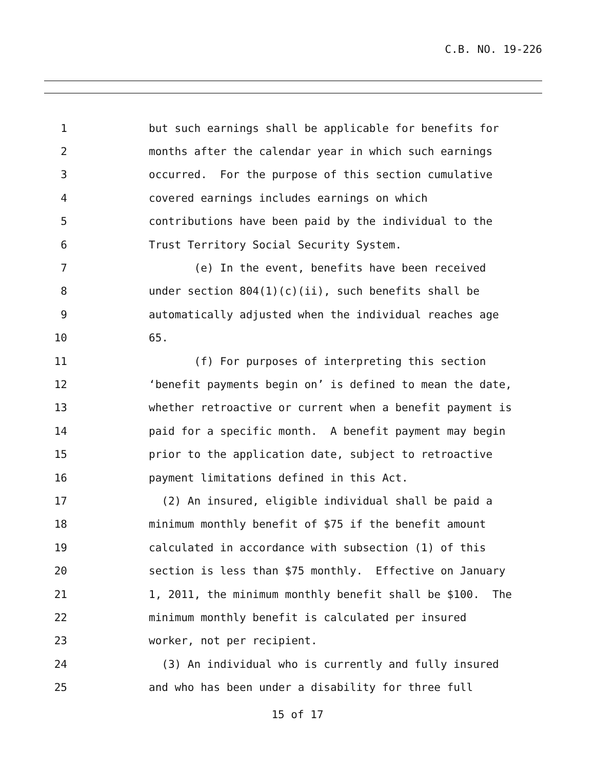C.B. NO. 19-226
1 but such earnings shall be applicable for benefits for
2 months after the calendar year in which such earnings
3 occurred. For the purpose of this section cumulative
4 covered earnings includes earnings on which
5 contributions have been paid by the individual to the
6 Trust Territory Social Security System.
7 (e) In the event, benefits have been received
8 under section 804(1)(c)(ii), such benefits shall be
9 automatically adjusted when the individual reaches age
10 65.
11 (f) For purposes of interpreting this section
12 ‘benefit payments begin on’ is defined to mean the date,
13 whether retroactive or current when a benefit payment is
14 paid for a specific month. A benefit payment may begin
15 prior to the application date, subject to retroactive
16 payment limitations defined in this Act.
17 (2) An insured, eligible individual shall be paid a
18 minimum monthly benefit of $75 if the benefit amount
19 calculated in accordance with subsection (1) of this
20 section is less than $75 monthly. Effective on January
21 1, 2011, the minimum monthly benefit shall be $100. The
22 minimum monthly benefit is calculated per insured
23 worker, not per recipient.
24 (3) An individual who is currently and fully insured
25 and who has been under a disability for three full
15 of 17